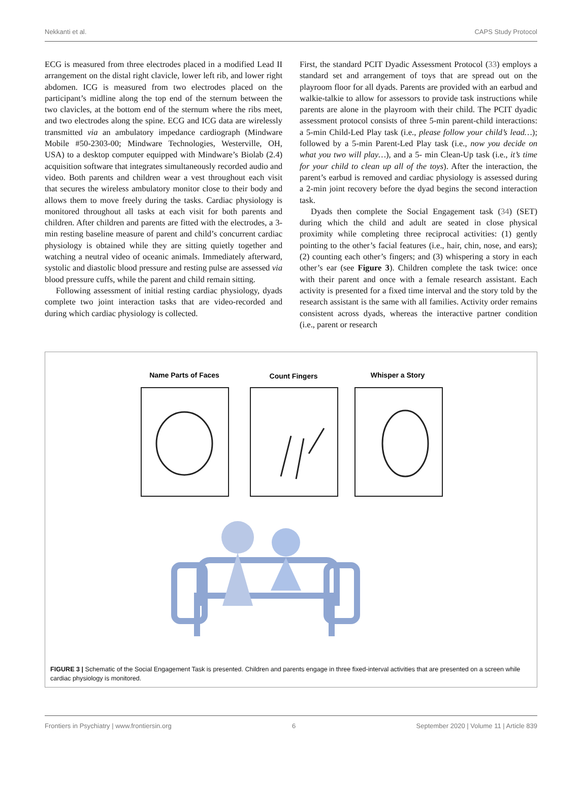Nekkanti et al. CAPS Study Protocol
ECG is measured from three electrodes placed in a modified Lead II arrangement on the distal right clavicle, lower left rib, and lower right abdomen. ICG is measured from two electrodes placed on the participant’s midline along the top end of the sternum between the two clavicles, at the bottom end of the sternum where the ribs meet, and two electrodes along the spine. ECG and ICG data are wirelessly transmitted via an ambulatory impedance cardiograph (Mindware Mobile #50-2303-00; Mindware Technologies, Westerville, OH, USA) to a desktop computer equipped with Mindware’s Biolab (2.4) acquisition software that integrates simultaneously recorded audio and video. Both parents and children wear a vest throughout each visit that secures the wireless ambulatory monitor close to their body and allows them to move freely during the tasks. Cardiac physiology is monitored throughout all tasks at each visit for both parents and children. After children and parents are fitted with the electrodes, a 3-min resting baseline measure of parent and child’s concurrent cardiac physiology is obtained while they are sitting quietly together and watching a neutral video of oceanic animals. Immediately afterward, systolic and diastolic blood pressure and resting pulse are assessed via blood pressure cuffs, while the parent and child remain sitting.
Following assessment of initial resting cardiac physiology, dyads complete two joint interaction tasks that are video-recorded and during which cardiac physiology is collected.
First, the standard PCIT Dyadic Assessment Protocol (33) employs a standard set and arrangement of toys that are spread out on the playroom floor for all dyads. Parents are provided with an earbud and walkie-talkie to allow for assessors to provide task instructions while parents are alone in the playroom with their child. The PCIT dyadic assessment protocol consists of three 5-min parent-child interactions: a 5-min Child-Led Play task (i.e., please follow your child’s lead…); followed by a 5-min Parent-Led Play task (i.e., now you decide on what you two will play…), and a 5- min Clean-Up task (i.e., it’s time for your child to clean up all of the toys). After the interaction, the parent’s earbud is removed and cardiac physiology is assessed during a 2-min joint recovery before the dyad begins the second interaction task.
Dyads then complete the Social Engagement task (34) (SET) during which the child and adult are seated in close physical proximity while completing three reciprocal activities: (1) gently pointing to the other’s facial features (i.e., hair, chin, nose, and ears); (2) counting each other’s fingers; and (3) whispering a story in each other’s ear (see Figure 3). Children complete the task twice: once with their parent and once with a female research assistant. Each activity is presented for a fixed time interval and the story told by the research assistant is the same with all families. Activity order remains consistent across dyads, whereas the interactive partner condition (i.e., parent or research
Name Parts of Faces
Count Fingers
Whisper a Story
FIGURE 3 | Schematic of the Social Engagement Task is presented. Children and parents engage in three fixed-interval activities that are presented on a screen while cardiac physiology is monitored.
Frontiers in Psychiatry | www.frontiersin.org 6 September 2020 | Volume 11 | Article 839